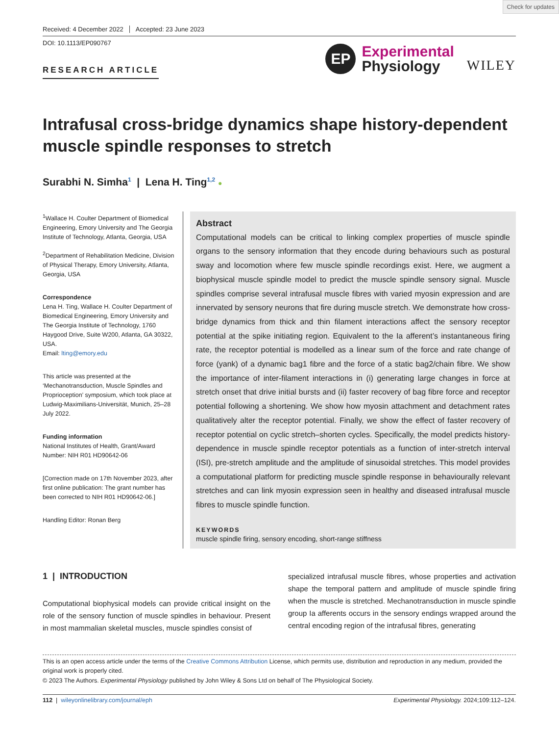Check for updates
Received: 4 December 2022 Accepted: 23 June 2023
DOI: 10.1113/EP090767
RESEARCH ARTICLE
EP
Experimental
Physiology
WILEY
Intrafusal cross-bridge dynamics shape history-dependent muscle spindle responses to stretch
Surabhi N. Simha<sup>1</sup> | Lena H. Ting<sup>1,2</sup> ●
<sup>1</sup> Wallace H. Coulter Department of Biomedical Engineering, Emory University and The Georgia Institute of Technology, Atlanta, Georgia, USA
<sup>2</sup> Department of Rehabilitation Medicine, Division of Physical Therapy, Emory University, Atlanta, Georgia, USA
Correspondence
Lena H. Ting, Wallace H. Coulter Department of Biomedical Engineering, Emory University and The Georgia Institute of Technology, 1760 Haygood Drive, Suite W200, Atlanta, GA 30322, USA.
Email: lting@emory.edu
This article was presented at the ‘Mechanotransduction, Muscle Spindles and Proprioception’ symposium, which took place at Ludwig-Maximilians-Universität, Munich, 25–28 July 2022.
Funding information
National Institutes of Health, Grant/Award Number: NIH R01 HD90642-06
[Correction made on 17th November 2023, after first online publication: The grant number has been corrected to NIH R01 HD90642-06.]
Handling Editor: Ronan Berg
Abstract
Computational models can be critical to linking complex properties of muscle spindle organs to the sensory information that they encode during behaviours such as postural sway and locomotion where few muscle spindle recordings exist. Here, we augment a biophysical muscle spindle model to predict the muscle spindle sensory signal. Muscle spindles comprise several intrafusal muscle fibres with varied myosin expression and are innervated by sensory neurons that fire during muscle stretch. We demonstrate how cross-bridge dynamics from thick and thin filament interactions affect the sensory receptor potential at the spike initiating region. Equivalent to the Ia afferent’s instantaneous firing rate, the receptor potential is modelled as a linear sum of the force and rate change of force (yank) of a dynamic bag1 fibre and the force of a static bag2/chain fibre. We show the importance of inter-filament interactions in (i) generating large changes in force at stretch onset that drive initial bursts and (ii) faster recovery of bag fibre force and receptor potential following a shortening. We show how myosin attachment and detachment rates qualitatively alter the receptor potential. Finally, we show the effect of faster recovery of receptor potential on cyclic stretch–shorten cycles. Specifically, the model predicts history-dependence in muscle spindle receptor potentials as a function of inter-stretch interval (ISI), pre-stretch amplitude and the amplitude of sinusoidal stretches. This model provides a computational platform for predicting muscle spindle response in behaviourally relevant stretches and can link myosin expression seen in healthy and diseased intrafusal muscle fibres to muscle spindle function.
KEYWORDS
muscle spindle firing, sensory encoding, short-range stiffness
1 | INTRODUCTION
Computational biophysical models can provide critical insight on the role of the sensory function of muscle spindles in behaviour. Present in most mammalian skeletal muscles, muscle spindles consist of
specialized intrafusal muscle fibres, whose properties and activation shape the temporal pattern and amplitude of muscle spindle firing when the muscle is stretched. Mechanotransduction in muscle spindle group Ia afferents occurs in the sensory endings wrapped around the central encoding region of the intrafusal fibres, generating
This is an open access article under the terms of the Creative Commons Attribution License, which permits use, distribution and reproduction in any medium, provided the original work is properly cited.
© 2023 The Authors. Experimental Physiology published by John Wiley & Sons Ltd on behalf of The Physiological Society.
112 | wileyonlinelibrary.com/journal/eph Experimental Physiology. 2024;109:112–124.